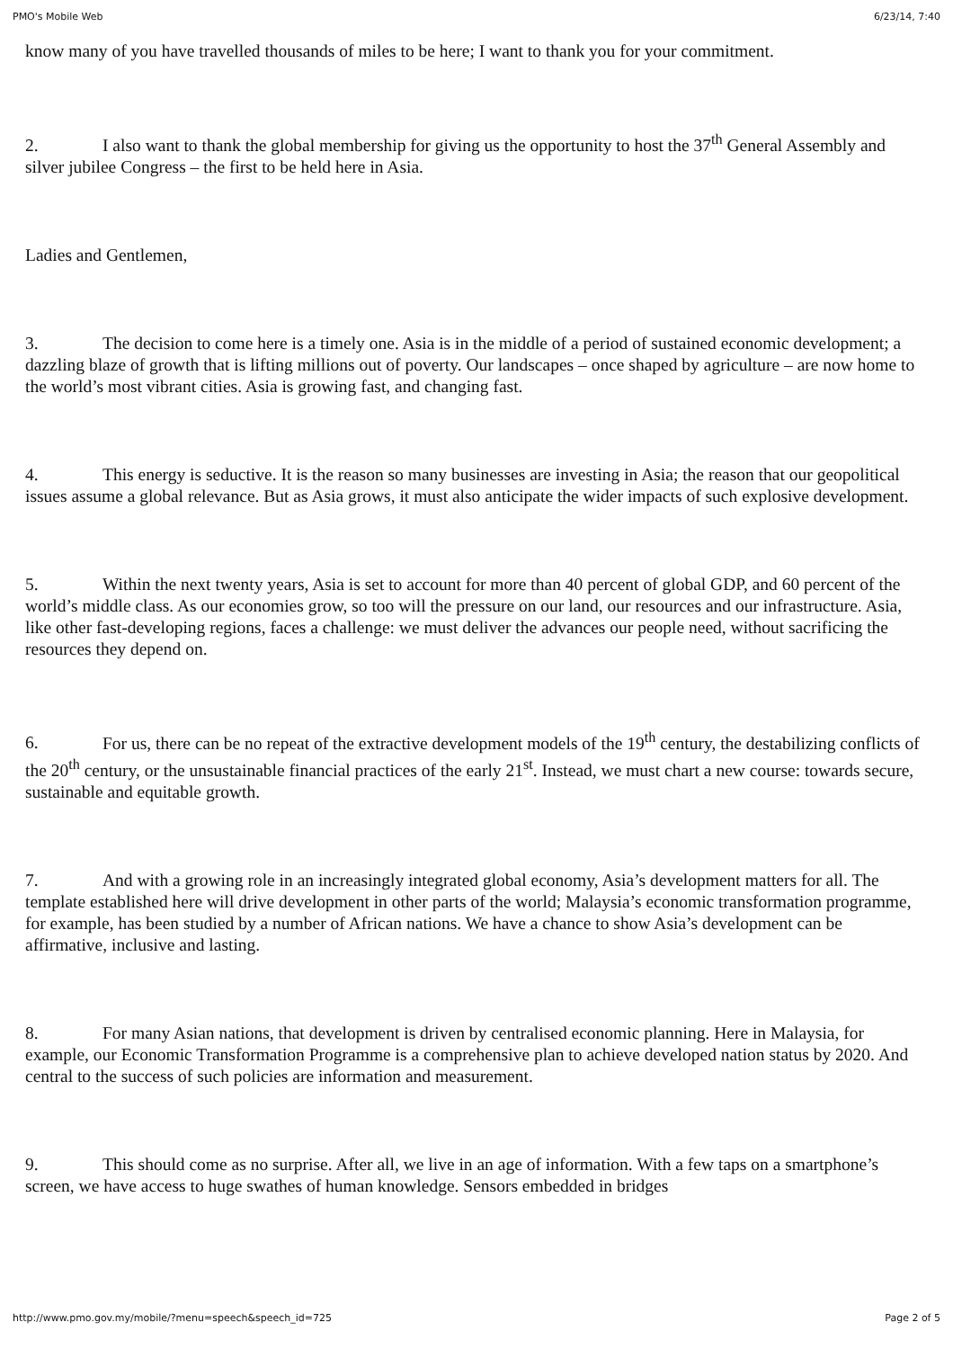PMO's Mobile Web 6/23/14, 7:40
know many of you have travelled thousands of miles to be here; I want to thank you for your commitment.
2. I also want to thank the global membership for giving us the opportunity to host the 37<sup>th</sup> General Assembly and silver jubilee Congress – the first to be held here in Asia.
Ladies and Gentlemen,
3. The decision to come here is a timely one. Asia is in the middle of a period of sustained economic development; a dazzling blaze of growth that is lifting millions out of poverty. Our landscapes – once shaped by agriculture – are now home to the world’s most vibrant cities. Asia is growing fast, and changing fast.
4. This energy is seductive. It is the reason so many businesses are investing in Asia; the reason that our geopolitical issues assume a global relevance. But as Asia grows, it must also anticipate the wider impacts of such explosive development.
5. Within the next twenty years, Asia is set to account for more than 40 percent of global GDP, and 60 percent of the world’s middle class. As our economies grow, so too will the pressure on our land, our resources and our infrastructure. Asia, like other fast-developing regions, faces a challenge: we must deliver the advances our people need, without sacrificing the resources they depend on.
6. For us, there can be no repeat of the extractive development models of the 19<sup>th</sup> century, the destabilizing conflicts of the 20<sup>th</sup> century, or the unsustainable financial practices of the early 21<sup>st</sup>. Instead, we must chart a new course: towards secure, sustainable and equitable growth.
7. And with a growing role in an increasingly integrated global economy, Asia’s development matters for all. The template established here will drive development in other parts of the world; Malaysia’s economic transformation programme, for example, has been studied by a number of African nations. We have a chance to show Asia’s development can be affirmative, inclusive and lasting.
8. For many Asian nations, that development is driven by centralised economic planning. Here in Malaysia, for example, our Economic Transformation Programme is a comprehensive plan to achieve developed nation status by 2020. And central to the success of such policies are information and measurement.
9. This should come as no surprise. After all, we live in an age of information. With a few taps on a smartphone’s screen, we have access to huge swathes of human knowledge. Sensors embedded in bridges
http://www.pmo.gov.my/mobile/?menu=speech&speech_id=725 Page 2 of 5